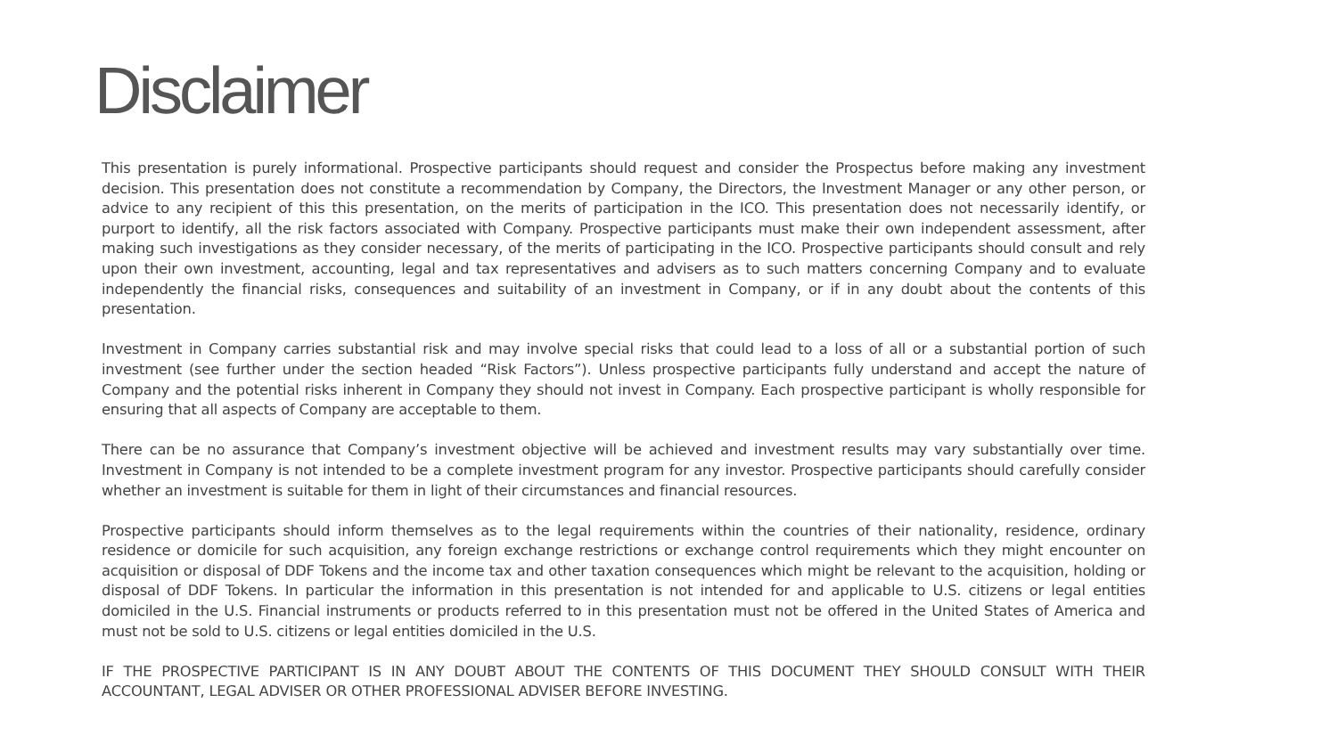Disclaimer
This presentation is purely informational. Prospective participants should request and consider the Prospectus before making any investment decision. This presentation does not constitute a recommendation by Company, the Directors, the Investment Manager or any other person, or advice to any recipient of this this presentation, on the merits of participation in the ICO. This presentation does not necessarily identify, or purport to identify, all the risk factors associated with Company. Prospective participants must make their own independent assessment, after making such investigations as they consider necessary, of the merits of participating in the ICO. Prospective participants should consult and rely upon their own investment, accounting, legal and tax representatives and advisers as to such matters concerning Company and to evaluate independently the financial risks, consequences and suitability of an investment in Company, or if in any doubt about the contents of this presentation.
Investment in Company carries substantial risk and may involve special risks that could lead to a loss of all or a substantial portion of such investment (see further under the section headed “Risk Factors”). Unless prospective participants fully understand and accept the nature of Company and the potential risks inherent in Company they should not invest in Company. Each prospective participant is wholly responsible for ensuring that all aspects of Company are acceptable to them.
There can be no assurance that Company’s investment objective will be achieved and investment results may vary substantially over time. Investment in Company is not intended to be a complete investment program for any investor. Prospective participants should carefully consider whether an investment is suitable for them in light of their circumstances and financial resources.
Prospective participants should inform themselves as to the legal requirements within the countries of their nationality, residence, ordinary residence or domicile for such acquisition, any foreign exchange restrictions or exchange control requirements which they might encounter on acquisition or disposal of DDF Tokens and the income tax and other taxation consequences which might be relevant to the acquisition, holding or disposal of DDF Tokens. In particular the information in this presentation is not intended for and applicable to U.S. citizens or legal entities domiciled in the U.S. Financial instruments or products referred to in this presentation must not be offered in the United States of America and must not be sold to U.S. citizens or legal entities domiciled in the U.S.
IF THE PROSPECTIVE PARTICIPANT IS IN ANY DOUBT ABOUT THE CONTENTS OF THIS DOCUMENT THEY SHOULD CONSULT WITH THEIR ACCOUNTANT, LEGAL ADVISER OR OTHER PROFESSIONAL ADVISER BEFORE INVESTING.